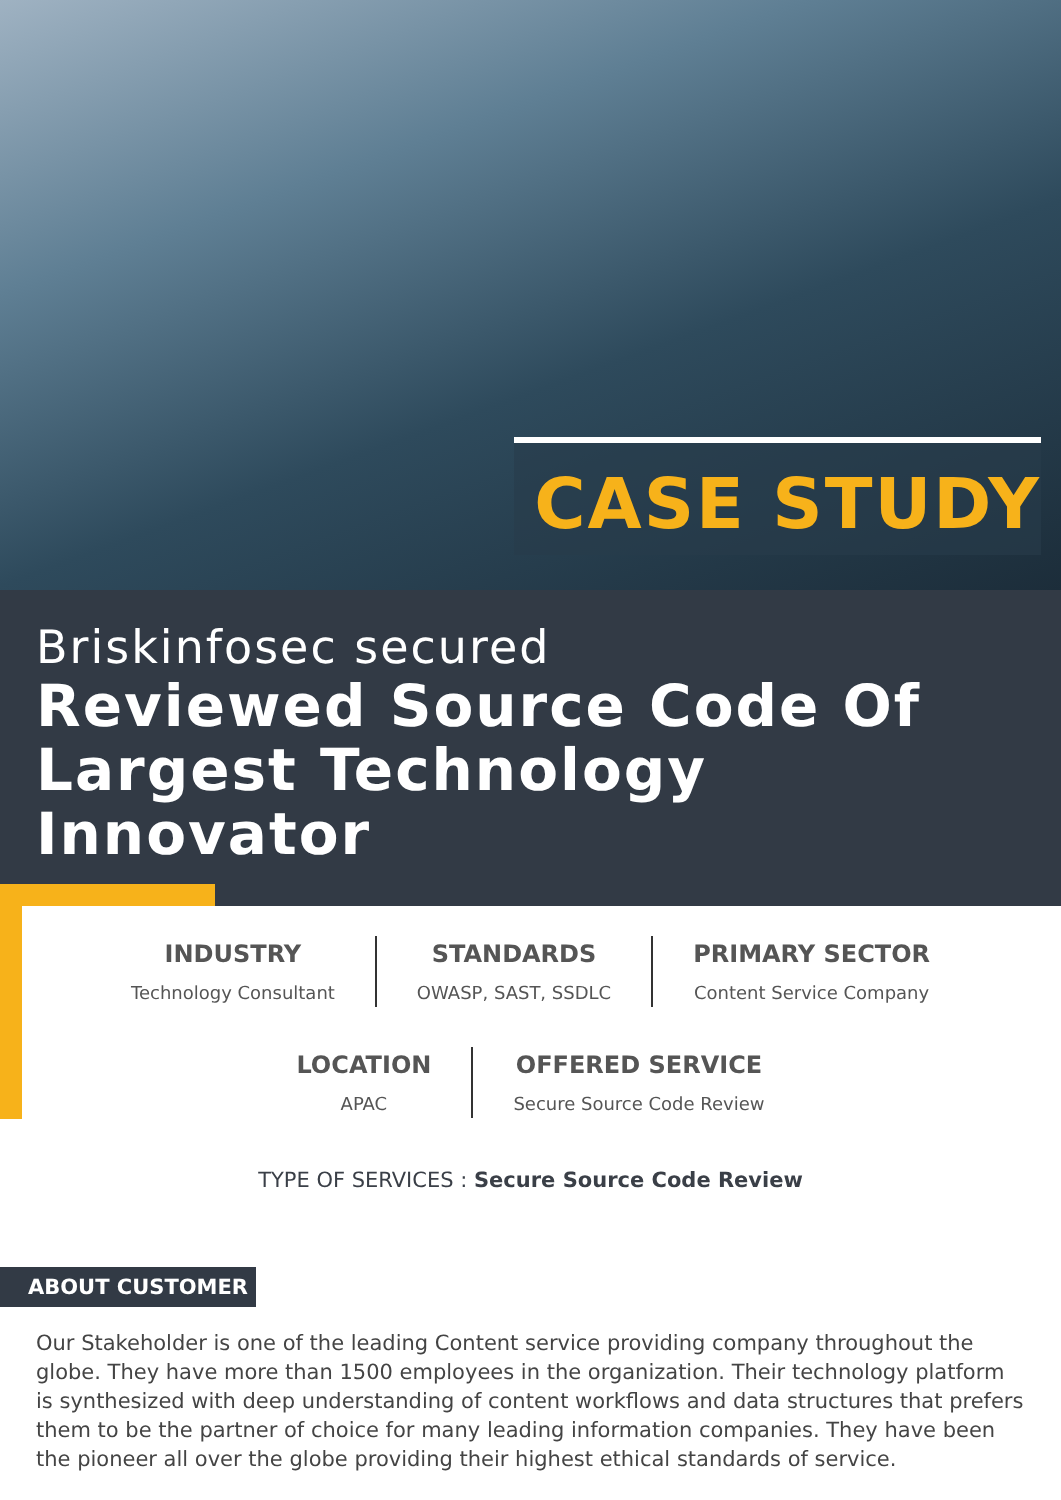CASE STUDY
Briskinfosec secured
Reviewed Source Code Of
Largest Technology Innovator
INDUSTRY
Technology Consultant
STANDARDS
OWASP, SAST, SSDLC
PRIMARY SECTOR
Content Service Company
LOCATION
APAC
OFFERED SERVICE
Secure Source Code Review
TYPE OF SERVICES : Secure Source Code Review
ABOUT CUSTOMER
Our Stakeholder is one of the leading Content service providing company throughout the globe. They have more than 1500 employees in the organization. Their technology platform is synthesized with deep understanding of content workflows and data structures that prefers them to be the partner of choice for many leading information companies. They have been the pioneer all over the globe providing their highest ethical standards of service.